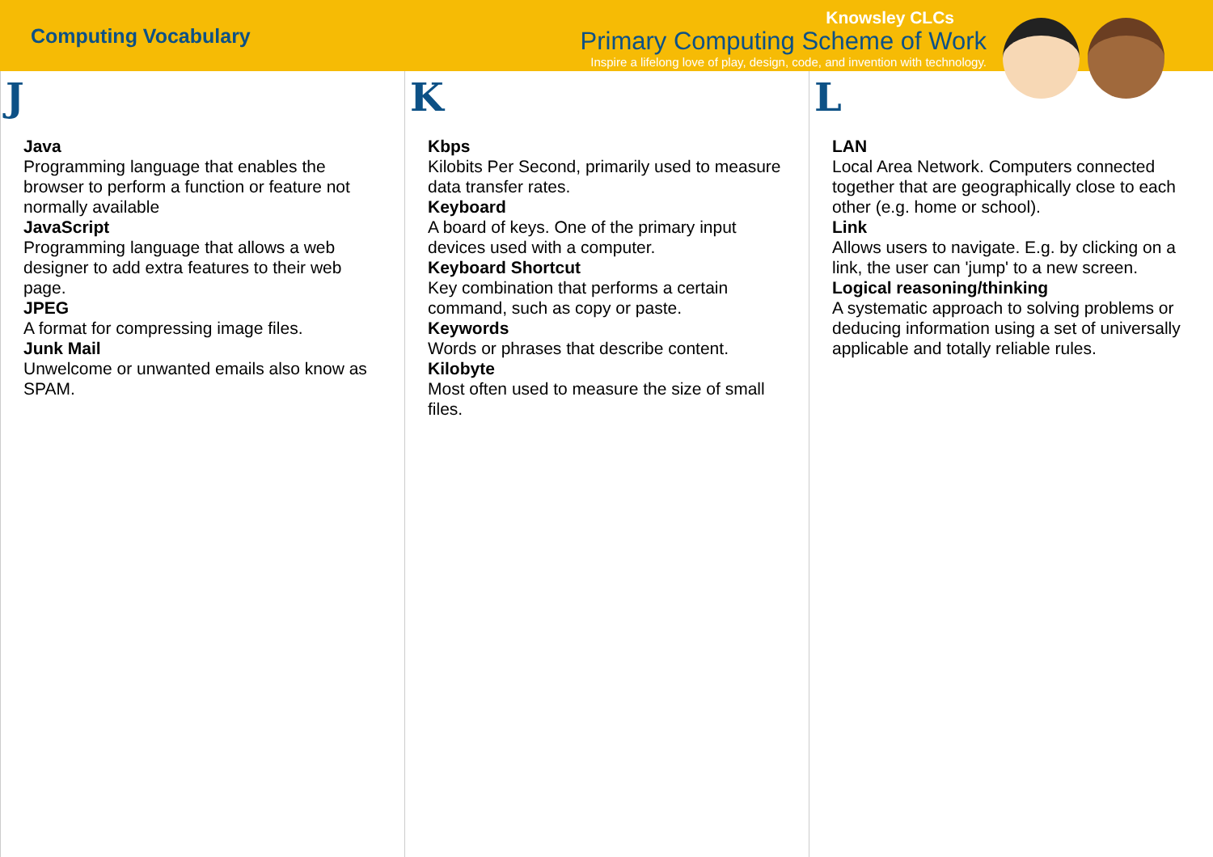Computing Vocabulary
Knowsley CLCs
Primary Computing Scheme of Work
Inspire a lifelong love of play, design, code, and invention with technology.
J
Java
Programming language that enables the browser to perform a function or feature not normally available
JavaScript
Programming language that allows a web designer to add extra features to their web page.
JPEG
A format for compressing image files.
Junk Mail
Unwelcome or unwanted emails also know as SPAM.
K
Kbps
Kilobits Per Second, primarily used to measure data transfer rates.
Keyboard
A board of keys. One of the primary input devices used with a computer.
Keyboard Shortcut
Key combination that performs a certain command, such as copy or paste.
Keywords
Words or phrases that describe content.
Kilobyte
Most often used to measure the size of small files.
L
LAN
Local Area Network. Computers connected together that are geographically close to each other (e.g. home or school).
Link
Allows users to navigate. E.g. by clicking on a link, the user can 'jump' to a new screen.
Logical reasoning/thinking
A systematic approach to solving problems or deducing information using a set of universally applicable and totally reliable rules.